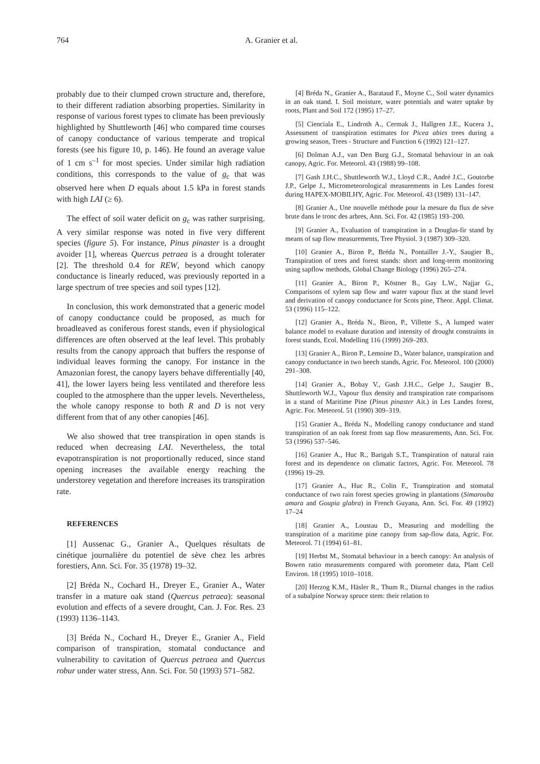764 A. Granier et al.
probably due to their clumped crown structure and, therefore, to their different radiation absorbing properties. Similarity in response of various forest types to climate has been previously highlighted by Shuttleworth [46] who compared time courses of canopy conductance of various temperate and tropical forests (see his figure 10, p. 146). He found an average value of 1 cm s<sup>–1</sup> for most species. Under similar high radiation conditions, this corresponds to the value of g<sub>c</sub> that was observed here when D equals about 1.5 kPa in forest stands with high LAI (≥ 6).
The effect of soil water deficit on g<sub>c</sub> was rather surprising. A very similar response was noted in five very different species (figure 5). For instance, Pinus pinaster is a drought avoider [1], whereas Quercus petraea is a drought tolerater [2]. The threshold 0.4 for REW, beyond which canopy conductance is linearly reduced, was previously reported in a large spectrum of tree species and soil types [12].
In conclusion, this work demonstrated that a generic model of canopy conductance could be proposed, as much for broadleaved as coniferous forest stands, even if physiological differences are often observed at the leaf level. This probably results from the canopy approach that buffers the response of individual leaves forming the canopy. For instance in the Amazonian forest, the canopy layers behave differentially [40, 41], the lower layers being less ventilated and therefore less coupled to the atmosphere than the upper levels. Nevertheless, the whole canopy response to both R and D is not very different from that of any other canopies [46].
We also showed that tree transpiration in open stands is reduced when decreasing LAI. Nevertheless, the total evapotranspiration is not proportionally reduced, since stand opening increases the available energy reaching the understorey vegetation and therefore increases its transpiration rate.
REFERENCES
[1] Aussenac G., Granier A., Quelques résultats de cinétique journalière du potentiel de sève chez les arbres forestiers, Ann. Sci. For. 35 (1978) 19–32.
[2] Bréda N., Cochard H., Dreyer E., Granier A., Water transfer in a mature oak stand (Quercus petraea): seasonal evolution and effects of a severe drought, Can. J. For. Res. 23 (1993) 1136–1143.
[3] Bréda N., Cochard H., Dreyer E., Granier A., Field comparison of transpiration, stomatal conductance and vulnerability to cavitation of Quercus petraea and Quercus robur under water stress, Ann. Sci. For. 50 (1993) 571–582.
[4] Bréda N., Granier A., Barataud F., Moyne C., Soil water dynamics in an oak stand. I. Soil moisture, water potentials and water uptake by roots, Plant and Soil 172 (1995) 17–27.
[5] Cienciala E., Lindroth A., Cermak J., Hallgren J.E., Kucera J., Assessment of transpiration estimates for Picea abies trees during a growing season, Trees - Structure and Function 6 (1992) 121–127.
[6] Dolman A.J., van Den Burg G.J., Stomatal behaviour in an oak canopy, Agric. For. Meteorol. 43 (1988) 99–108.
[7] Gash J.H.C., Shuttleworth W.J., Lloyd C.R., André J.C., Goutorbe J.P., Gelpe J., Micrometeorological measurements in Les Landes forest during HAPEX-MOBILHY, Agric. For. Meteorol. 43 (1989) 131–147.
[8] Granier A., Une nouvelle méthode pour la mesure du flux de sève brute dans le tronc des arbres, Ann. Sci. For. 42 (1985) 193–200.
[9] Granier A., Evaluation of transpiration in a Douglas-fir stand by means of sap flow measurements, Tree Physiol. 3 (1987) 309–320.
[10] Granier A., Biron P., Bréda N., Pontailler J.-Y., Saugier B., Transpiration of trees and forest stands: short and long-term monitoring using sapflow methods, Global Change Biology (1996) 265–274.
[11] Granier A., Biron P., Köstner B., Gay L.W., Najjar G., Comparisons of xylem sap flow and water vapour flux at the stand level and derivation of canopy conductance for Scots pine, Theor. Appl. Climat. 53 (1996) 115–122.
[12] Granier A., Bréda N., Biron, P., Villette S., A lumped water balance model to evaluate duration and intensity of drought constraints in forest stands, Ecol. Modelling 116 (1999) 269–283.
[13] Granier A., Biron P., Lemoine D., Water balance, transpiration and canopy conductance in two beech stands, Agric. For. Meteorol. 100 (2000) 291–308.
[14] Granier A., Bobay V., Gash J.H.C., Gelpe J., Saugier B., Shuttleworth W.J., Vapour flux density and transpiration rate comparisons in a stand of Maritime Pine (Pinus pinaster Ait.) in Les Landes forest, Agric. For. Meteorol. 51 (1990) 309–319.
[15] Granier A., Bréda N., Modelling canopy conductance and stand transpiration of an oak forest from sap flow measurements, Ann. Sci. For. 53 (1996) 537–546.
[16] Granier A., Huc R., Barigah S.T., Transpiration of natural rain forest and its dependence on climatic factors, Agric. For. Meteorol. 78 (1996) 19–29.
[17] Granier A., Huc R., Colin F., Transpiration and stomatal conductance of two rain forest species growing in plantations (Simarouba amara and Goupia glabra) in French Guyana, Ann. Sci. For. 49 (1992) 17–24
[18] Granier A., Loustau D., Measuring and modelling the transpiration of a maritime pine canopy from sap-flow data, Agric. For. Meteorol. 71 (1994) 61–81.
[19] Herbst M., Stomatal behaviour in a beech canopy: An analysis of Bowen ratio measurements compared with porometer data, Plant Cell Environ. 18 (1995) 1010–1018.
[20] Herzog K.M., Häsler R., Thum R., Diurnal changes in the radius of a subalpine Norway spruce stem: their relation to